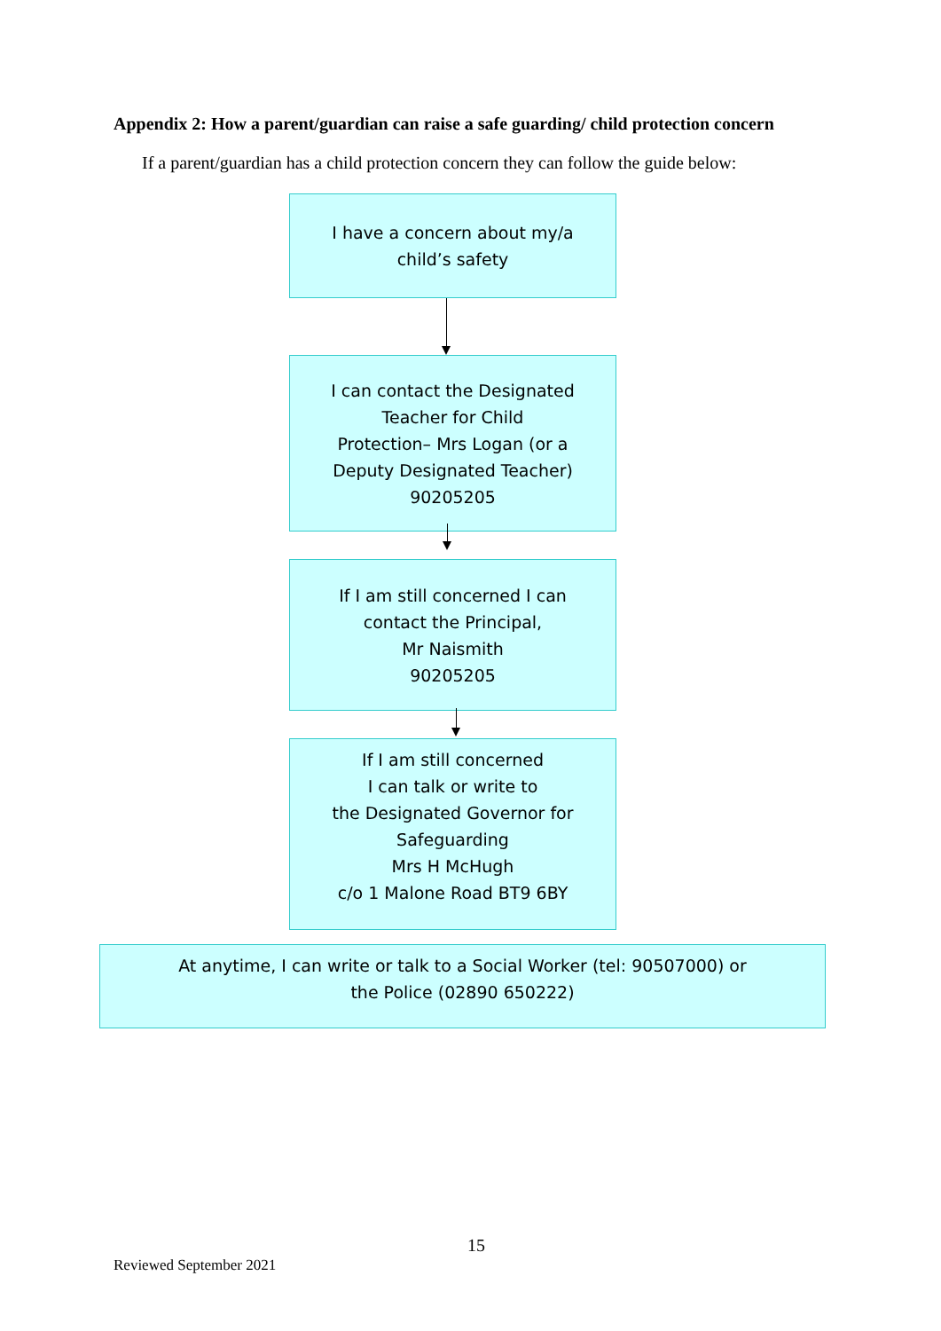Appendix 2: How a parent/guardian can raise a safe guarding/ child protection concern
If a parent/guardian has a child protection concern they can follow the guide below:
I have a concern about my/a
child’s safety
I can contact the Designated
Teacher for Child
Protection– Mrs Logan (or a
Deputy Designated Teacher)
90205205
If I am still concerned I can
contact the Principal,
Mr Naismith
90205205
If I am still concerned
I can talk or write to
the Designated Governor for
Safeguarding
Mrs H McHugh
c/o 1 Malone Road BT9 6BY
At anytime, I can write or talk to a Social Worker (tel: 90507000) or
the Police (02890 650222)
15
Reviewed September 2021